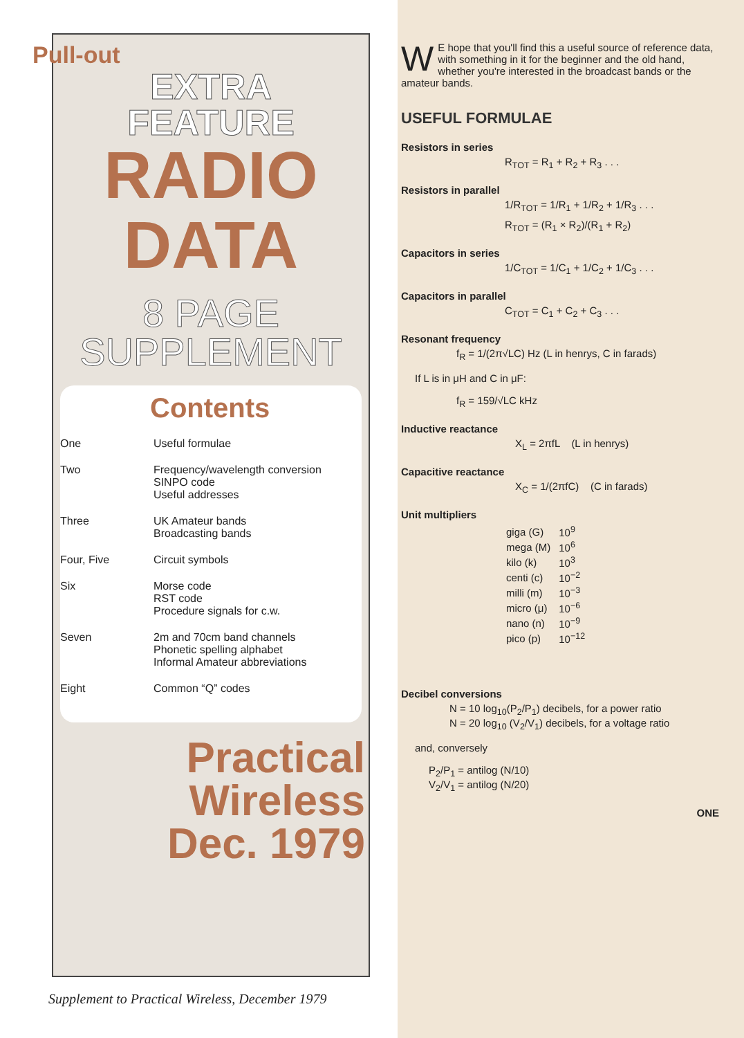Pull-out
EXTRA
FEATURE
RADIO
DATA
8 PAGE
SUPPLEMENT
Contents
| One | Useful formulae |
| Two | Frequency/wavelength conversion SINPO code Useful addresses |
| Three | UK Amateur bands Broadcasting bands |
| Four, Five | Circuit symbols |
| Six | Morse code RST code Procedure signals for c.w. |
| Seven | 2m and 70cm band channels Phonetic spelling alphabet Informal Amateur abbreviations |
| Eight | Common “Q” codes |
Practical Wireless
Dec. 1979
Supplement to Practical Wireless, December 1979
WE hope that you'll find this a useful source of reference data, with something in it for the beginner and the old hand, whether you're interested in the broadcast bands or the amateur bands.
USEFUL FORMULAE
Resistors in series
R<sub>TOT</sub> = R<sub>1</sub> + R<sub>2</sub> + R<sub>3</sub> . . .
Resistors in parallel
1/R<sub>TOT</sub> = 1/R<sub>1</sub> + 1/R<sub>2</sub> + 1/R<sub>3</sub> . . .
R<sub>TOT</sub> = (R<sub>1</sub> × R<sub>2</sub>)/(R<sub>1</sub> + R<sub>2</sub>)
Capacitors in series
1/C<sub>TOT</sub> = 1/C<sub>1</sub> + 1/C<sub>2</sub> + 1/C<sub>3</sub> . . .
Capacitors in parallel
C<sub>TOT</sub> = C<sub>1</sub> + C<sub>2</sub> + C<sub>3</sub> . . .
Resonant frequency
f<sub>R</sub> = 1/(2π√LC) Hz (L in henrys, C in farads)
If L is in μH and C in μF:
f<sub>R</sub> = 159/√LC kHz
Inductive reactance
X<sub>L</sub> = 2πfL (L in henrys)
Capacitive reactance
X<sub>C</sub> = 1/(2πfC) (C in farads)
Unit multipliers
| giga (G) | 10<sup>9</sup> |
| mega (M) | 10<sup>6</sup> |
| kilo (k) | 10<sup>3</sup> |
| centi (c) | 10<sup>−2</sup> |
| milli (m) | 10<sup>−3</sup> |
| micro (μ) | 10<sup>−6</sup> |
| nano (n) | 10<sup>−9</sup> |
| pico (p) | 10<sup>−12</sup> |
Decibel conversions
N = 10 log<sub>10</sub>(P<sub>2</sub>/P<sub>1</sub>) decibels, for a power ratio
N = 20 log<sub>10</sub> (V<sub>2</sub>/V<sub>1</sub>) decibels, for a voltage ratio
and, conversely
P<sub>2</sub>/P<sub>1</sub> = antilog (N/10)
V<sub>2</sub>/V<sub>1</sub> = antilog (N/20)
ONE